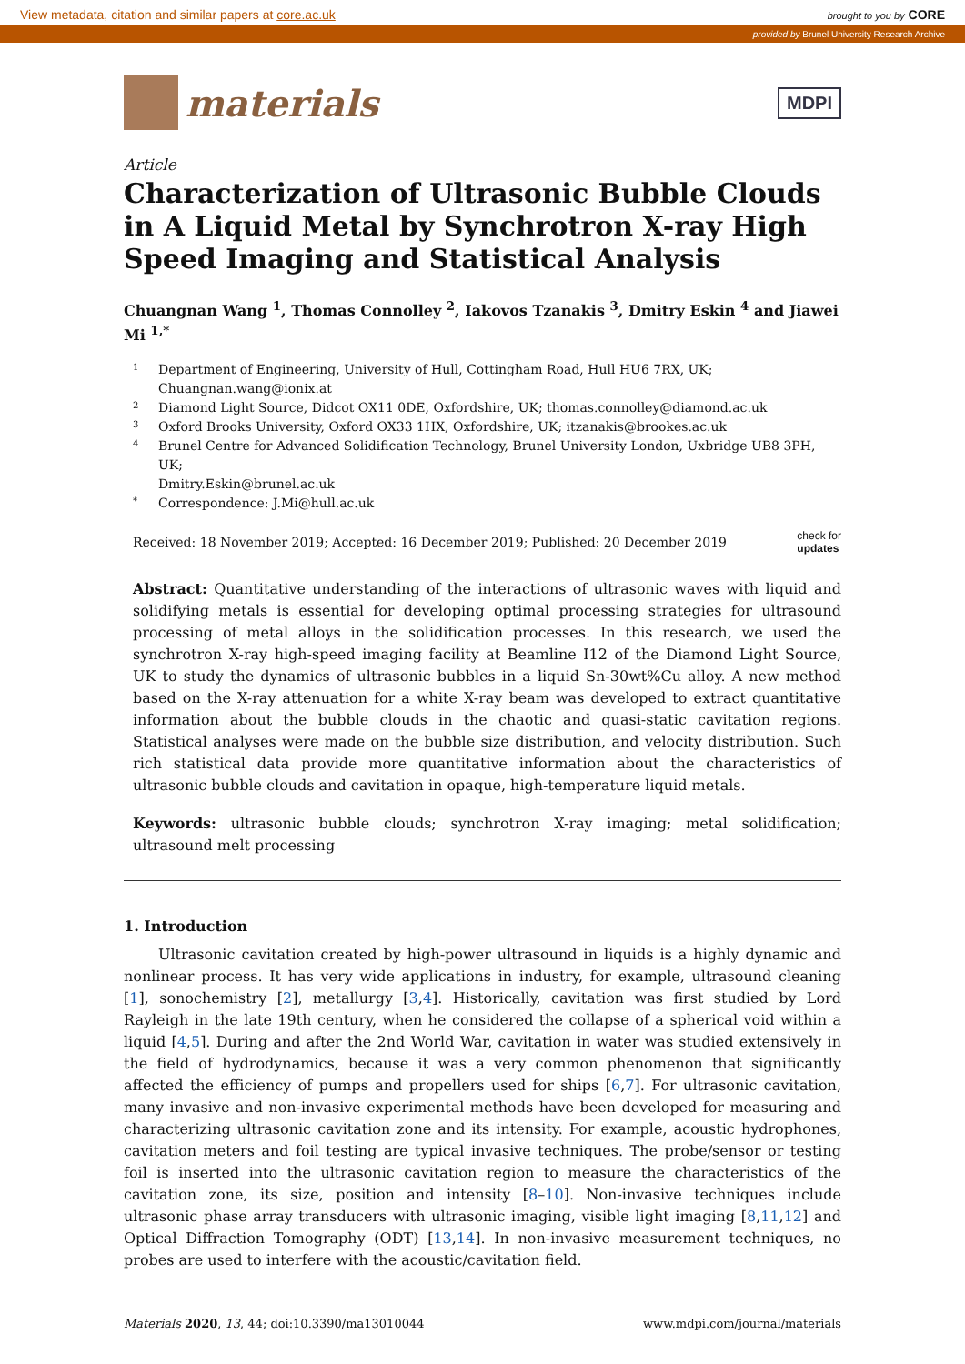View metadata, citation and similar papers at core.ac.uk brought to you by CORE
provided by Brunel University Research Archive
materials
MDPI
Article
Characterization of Ultrasonic Bubble Clouds in A Liquid Metal by Synchrotron X-ray High Speed Imaging and Statistical Analysis
Chuangnan Wang <sup>1</sup>, Thomas Connolley <sup>2</sup>, Iakovos Tzanakis <sup>3</sup>, Dmitry Eskin <sup>4</sup> and Jiawei Mi <sup>1,*</sup>
1 Department of Engineering, University of Hull, Cottingham Road, Hull HU6 7RX, UK;
Chuangnan.wang@ionix.at
2 Diamond Light Source, Didcot OX11 0DE, Oxfordshire, UK; thomas.connolley@diamond.ac.uk
3 Oxford Brooks University, Oxford OX33 1HX, Oxfordshire, UK; itzanakis@brookes.ac.uk
4 Brunel Centre for Advanced Solidification Technology, Brunel University London, Uxbridge UB8 3PH, UK;
Dmitry.Eskin@brunel.ac.uk
* Correspondence: J.Mi@hull.ac.uk
Received: 18 November 2019; Accepted: 16 December 2019; Published: 20 December 2019 check for
updates
Abstract: Quantitative understanding of the interactions of ultrasonic waves with liquid and solidifying metals is essential for developing optimal processing strategies for ultrasound processing of metal alloys in the solidification processes. In this research, we used the synchrotron X-ray high-speed imaging facility at Beamline I12 of the Diamond Light Source, UK to study the dynamics of ultrasonic bubbles in a liquid Sn-30wt%Cu alloy. A new method based on the X-ray attenuation for a white X-ray beam was developed to extract quantitative information about the bubble clouds in the chaotic and quasi-static cavitation regions. Statistical analyses were made on the bubble size distribution, and velocity distribution. Such rich statistical data provide more quantitative information about the characteristics of ultrasonic bubble clouds and cavitation in opaque, high-temperature liquid metals.
Keywords: ultrasonic bubble clouds; synchrotron X-ray imaging; metal solidification; ultrasound melt processing
1. Introduction
Ultrasonic cavitation created by high-power ultrasound in liquids is a highly dynamic and nonlinear process. It has very wide applications in industry, for example, ultrasound cleaning [1], sonochemistry [2], metallurgy [3,4]. Historically, cavitation was first studied by Lord Rayleigh in the late 19th century, when he considered the collapse of a spherical void within a liquid [4,5]. During and after the 2nd World War, cavitation in water was studied extensively in the field of hydrodynamics, because it was a very common phenomenon that significantly affected the efficiency of pumps and propellers used for ships [6,7]. For ultrasonic cavitation, many invasive and non-invasive experimental methods have been developed for measuring and characterizing ultrasonic cavitation zone and its intensity. For example, acoustic hydrophones, cavitation meters and foil testing are typical invasive techniques. The probe/sensor or testing foil is inserted into the ultrasonic cavitation region to measure the characteristics of the cavitation zone, its size, position and intensity [8–10]. Non-invasive techniques include ultrasonic phase array transducers with ultrasonic imaging, visible light imaging [8,11,12] and Optical Diffraction Tomography (ODT) [13,14]. In non-invasive measurement techniques, no probes are used to interfere with the acoustic/cavitation field.
Materials 2020, 13, 44; doi:10.3390/ma13010044 www.mdpi.com/journal/materials